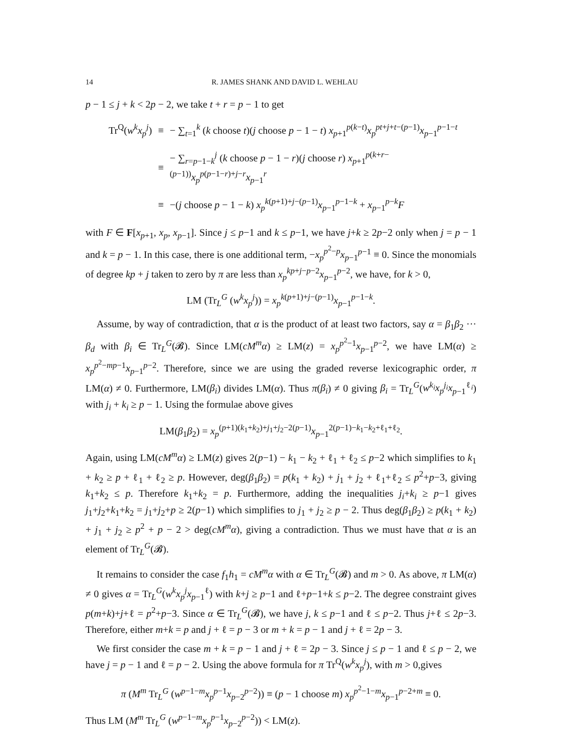14 R. JAMES SHANK AND DAVID L. WEHLAU
p − 1 ≤ j + k < 2p − 2, we take t + r = p − 1 to get
| Tr<sup>Q</sup>( w<sup>k</sup>x<sub>p</sub><sup>j</sup> ) | ≡ | − ∑<sub>t=1</sub><sup>k</sup> ( k choose t )( j choose p − 1 − t ) x<sub>p+1</sub><sup>p(k−t)</sup> x<sub>p</sub><sup>pt+j+t−(p−1)</sup> x<sub>p−1</sub><sup>p−1−t</sup> |
| | ≡ | − ∑<sub>r=p−1−k</sub><sup>j</sup> ( k choose p − 1 − r )( j choose r ) x<sub>p+1</sub><sup>p(k+r−(p−1))</sup> x<sub>p</sub><sup>p(p−1−r)+j−r</sup> x<sub>p−1</sub><sup>r</sup> |
| | ≡ | −( j choose p − 1 − k ) x<sub>p</sub><sup>k(p+1)+j−(p−1)</sup> x<sub>p−1</sub><sup>p−1−k</sup> + x<sub>p−1</sub><sup>p−k</sup> F |
with F ∈ F[x<sub>p+1</sub>, x<sub>p</sub>, x<sub>p−1</sub>]. Since j ≤ p−1 and k ≤ p−1, we have j+k ≥ 2p−2 only when j = p − 1 and k = p − 1. In this case, there is one additional term, −x<sub>p</sub><sup>p<sup>2</sup>−p</sup>x<sub>p−1</sub><sup>p−1</sup> ≡ 0. Since the monomials of degree kp + j taken to zero by π are less than x<sub>p</sub><sup>kp+j−p−2</sup>x<sub>p−1</sub><sup>p−2</sup>, we have, for k > 0,
LM (Tr<sub>L</sub><sup>G</sup> (w<sup>k</sup>x<sub>p</sub><sup>j</sup>)) = x<sub>p</sub><sup>k(p+1)+j−(p−1)</sup>x<sub>p−1</sub><sup>p−1−k</sup>.
Assume, by way of contradiction, that α is the product of at least two factors, say α = β<sub>1</sub>β<sub>2</sub> ··· β<sub>d</sub> with β<sub>i</sub> ∈ Tr<sub>L</sub><sup>G</sup>(𝓑). Since LM(cM<sup>m</sup>α) ≥ LM(z) = x<sub>p</sub><sup>p<sup>2</sup>−1</sup>x<sub>p−1</sub><sup>p−2</sup>, we have LM(α) ≥ x<sub>p</sub><sup>p<sup>2</sup>−mp−1</sup>x<sub>p−1</sub><sup>p−2</sup>. Therefore, since we are using the graded reverse lexicographic order, π LM(α) ≠ 0. Furthermore, LM(β<sub>i</sub>) divides LM(α). Thus π(β<sub>i</sub>) ≠ 0 giving β<sub>i</sub> = Tr<sub>L</sub><sup>G</sup>(w<sup>k<sub>i</sub></sup>x<sub>p</sub><sup>j<sub>i</sub></sup>x<sub>p−1</sub><sup>ℓ<sub>i</sub></sup>) with j<sub>i</sub> + k<sub>i</sub> ≥ p − 1. Using the formulae above gives
LM(β<sub>1</sub>β<sub>2</sub>) = x<sub>p</sub><sup>(p+1)(k<sub>1</sub>+k<sub>2</sub>)+j<sub>1</sub>+j<sub>2</sub>−2(p−1)</sup>x<sub>p−1</sub><sup>2(p−1)−k<sub>1</sub>−k<sub>2</sub>+ℓ<sub>1</sub>+ℓ<sub>2</sub></sup>.
Again, using LM(cM<sup>m</sup>α) ≥ LM(z) gives 2(p−1) − k<sub>1</sub> − k<sub>2</sub> + ℓ<sub>1</sub> + ℓ<sub>2</sub> ≤ p−2 which simplifies to k<sub>1</sub> + k<sub>2</sub> ≥ p + ℓ<sub>1</sub> + ℓ<sub>2</sub> ≥ p. However, deg(β<sub>1</sub>β<sub>2</sub>) = p(k<sub>1</sub> + k<sub>2</sub>) + j<sub>1</sub> + j<sub>2</sub> + ℓ<sub>1</sub>+ℓ<sub>2</sub> ≤ p<sup>2</sup>+p−3, giving k<sub>1</sub>+k<sub>2</sub> ≤ p. Therefore k<sub>1</sub>+k<sub>2</sub> = p. Furthermore, adding the inequalities j<sub>i</sub>+k<sub>i</sub> ≥ p−1 gives j<sub>1</sub>+j<sub>2</sub>+k<sub>1</sub>+k<sub>2</sub> = j<sub>1</sub>+j<sub>2</sub>+p ≥ 2(p−1) which simplifies to j<sub>1</sub> + j<sub>2</sub> ≥ p − 2. Thus deg(β<sub>1</sub>β<sub>2</sub>) ≥ p(k<sub>1</sub> + k<sub>2</sub>) + j<sub>1</sub> + j<sub>2</sub> ≥ p<sup>2</sup> + p − 2 > deg(cM<sup>m</sup>α), giving a contradiction. Thus we must have that α is an element of Tr<sub>L</sub><sup>G</sup>(𝓑).
It remains to consider the case f<sub>1</sub>h<sub>1</sub> = cM<sup>m</sup>α with α ∈ Tr<sub>L</sub><sup>G</sup>(𝓑) and m > 0. As above, π LM(α) ≠ 0 gives α = Tr<sub>L</sub><sup>G</sup>(w<sup>k</sup>x<sub>p</sub><sup>j</sup>x<sub>p−1</sub><sup>ℓ</sup>) with k+j ≥ p−1 and ℓ+p−1+k ≤ p−2. The degree constraint gives p(m+k)+j+ℓ = p<sup>2</sup>+p−3. Since α ∈ Tr<sub>L</sub><sup>G</sup>(𝓑), we have j, k ≤ p−1 and ℓ ≤ p−2. Thus j+ℓ ≤ 2p−3. Therefore, either m+k = p and j + ℓ = p − 3 or m + k = p − 1 and j + ℓ = 2p − 3.
We first consider the case m + k = p − 1 and j + ℓ = 2p − 3. Since j ≤ p − 1 and ℓ ≤ p − 2, we have j = p − 1 and ℓ = p − 2. Using the above formula for π Tr<sup>Q</sup>(w<sup>k</sup>x<sub>p</sub><sup>j</sup>), with m > 0,gives
π (M<sup>m</sup> Tr<sub>L</sub><sup>G</sup> (w<sup>p−1−m</sup>x<sub>p</sub><sup>p−1</sup>x<sub>p−2</sub><sup>p−2</sup>)) ≡ (p − 1 choose m) x<sub>p</sub><sup>p<sup>2</sup>−1−m</sup>x<sub>p−1</sub><sup>p−2+m</sup> ≡ 0.
Thus LM (M<sup>m</sup> Tr<sub>L</sub><sup>G</sup> (w<sup>p−1−m</sup>x<sub>p</sub><sup>p−1</sup>x<sub>p−2</sub><sup>p−2</sup>)) < LM(z).